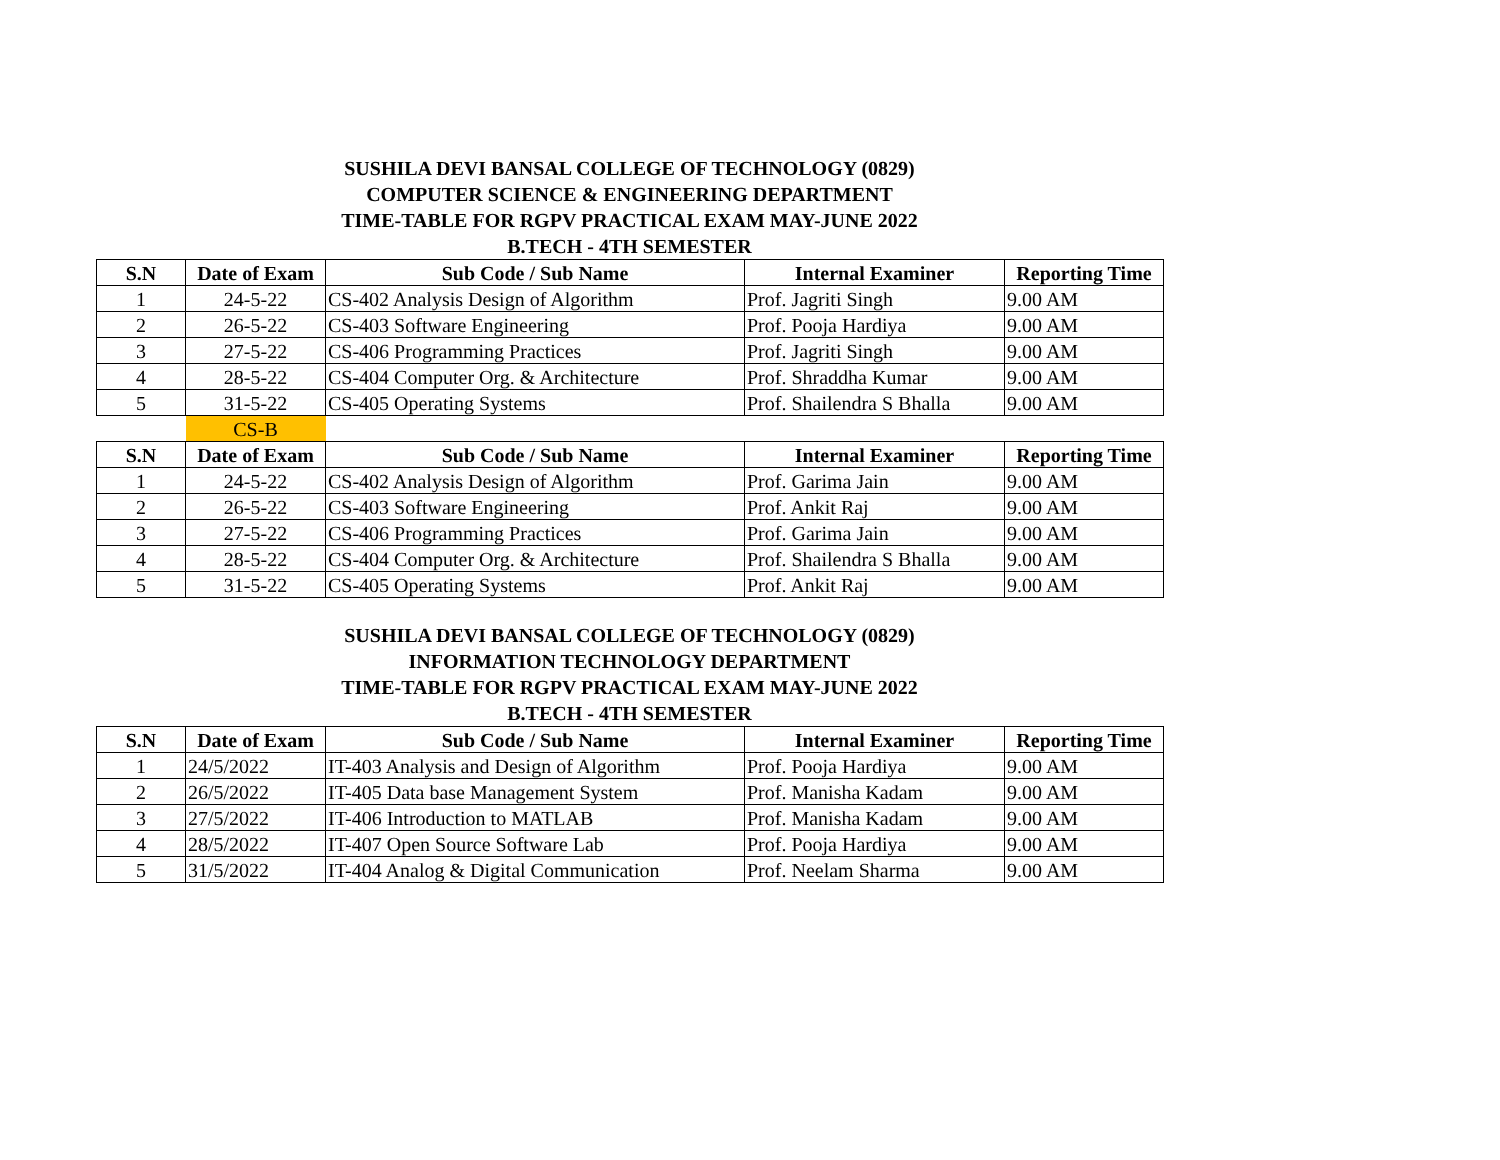SUSHILA DEVI BANSAL COLLEGE OF TECHNOLOGY (0829)
COMPUTER SCIENCE & ENGINEERING DEPARTMENT
TIME-TABLE FOR RGPV PRACTICAL EXAM MAY-JUNE 2022
B.TECH - 4TH SEMESTER
| S.N | Date of Exam | Sub Code / Sub Name | Internal Examiner | Reporting Time |
| --- | --- | --- | --- | --- |
| 1 | 24-5-22 | CS-402 Analysis Design of Algorithm | Prof. Jagriti Singh | 9.00 AM |
| 2 | 26-5-22 | CS-403 Software Engineering | Prof. Pooja Hardiya | 9.00 AM |
| 3 | 27-5-22 | CS-406 Programming Practices | Prof. Jagriti Singh | 9.00 AM |
| 4 | 28-5-22 | CS-404 Computer Org. & Architecture | Prof. Shraddha Kumar | 9.00 AM |
| 5 | 31-5-22 | CS-405 Operating Systems | Prof. Shailendra S Bhalla | 9.00 AM |
| | CS-B | | | |
| S.N | Date of Exam | Sub Code / Sub Name | Internal Examiner | Reporting Time |
| 1 | 24-5-22 | CS-402 Analysis Design of Algorithm | Prof. Garima Jain | 9.00 AM |
| 2 | 26-5-22 | CS-403 Software Engineering | Prof. Ankit Raj | 9.00 AM |
| 3 | 27-5-22 | CS-406 Programming Practices | Prof. Garima Jain | 9.00 AM |
| 4 | 28-5-22 | CS-404 Computer Org. & Architecture | Prof. Shailendra S Bhalla | 9.00 AM |
| 5 | 31-5-22 | CS-405 Operating Systems | Prof. Ankit Raj | 9.00 AM |
SUSHILA DEVI BANSAL COLLEGE OF TECHNOLOGY (0829)
INFORMATION TECHNOLOGY DEPARTMENT
TIME-TABLE FOR RGPV PRACTICAL EXAM MAY-JUNE 2022
B.TECH - 4TH SEMESTER
| S.N | Date of Exam | Sub Code / Sub Name | Internal Examiner | Reporting Time |
| --- | --- | --- | --- | --- |
| 1 | 24/5/2022 | IT-403 Analysis and Design of Algorithm | Prof. Pooja Hardiya | 9.00 AM |
| 2 | 26/5/2022 | IT-405 Data base Management System | Prof. Manisha Kadam | 9.00 AM |
| 3 | 27/5/2022 | IT-406 Introduction to MATLAB | Prof. Manisha Kadam | 9.00 AM |
| 4 | 28/5/2022 | IT-407 Open Source Software Lab | Prof. Pooja Hardiya | 9.00 AM |
| 5 | 31/5/2022 | IT-404 Analog & Digital Communication | Prof. Neelam Sharma | 9.00 AM |